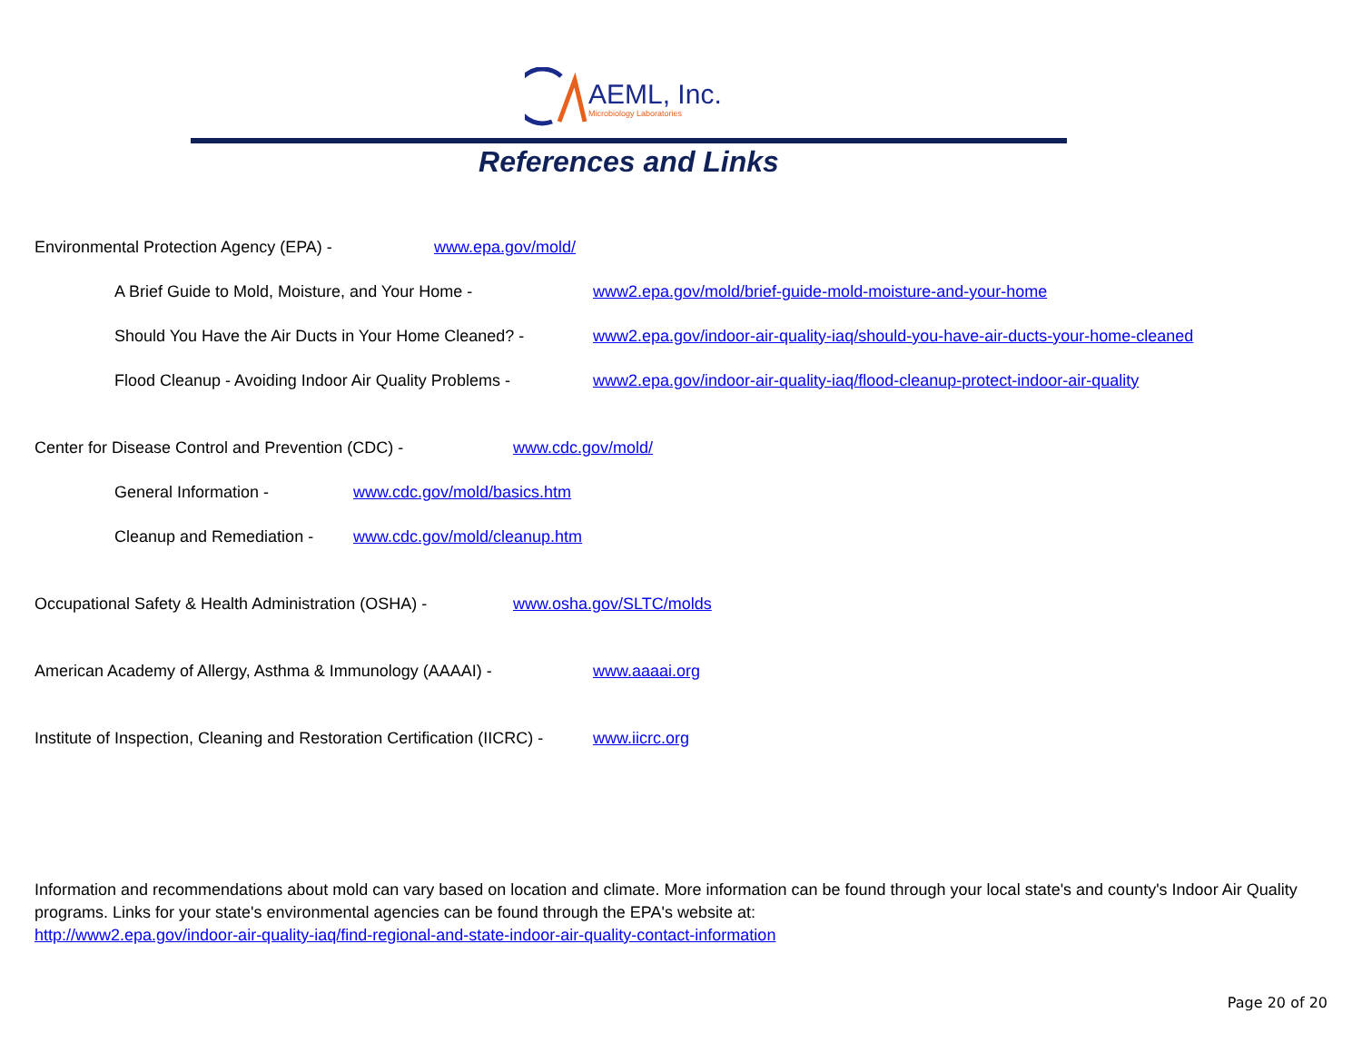AEML, Inc.
Microbiology Laboratories
References and Links
Environmental Protection Agency (EPA) - www.epa.gov/mold/
A Brief Guide to Mold, Moisture, and Your Home - www2.epa.gov/mold/brief-guide-mold-moisture-and-your-home
Should You Have the Air Ducts in Your Home Cleaned? - www2.epa.gov/indoor-air-quality-iaq/should-you-have-air-ducts-your-home-cleaned
Flood Cleanup - Avoiding Indoor Air Quality Problems - www2.epa.gov/indoor-air-quality-iaq/flood-cleanup-protect-indoor-air-quality
Center for Disease Control and Prevention (CDC) - www.cdc.gov/mold/
General Information - www.cdc.gov/mold/basics.htm
Cleanup and Remediation - www.cdc.gov/mold/cleanup.htm
Occupational Safety & Health Administration (OSHA) - www.osha.gov/SLTC/molds
American Academy of Allergy, Asthma & Immunology (AAAAI) - www.aaaai.org
Institute of Inspection, Cleaning and Restoration Certification (IICRC) - www.iicrc.org
Information and recommendations about mold can vary based on location and climate. More information can be found through your local state's and county's Indoor Air Quality programs. Links for your state's environmental agencies can be found through the EPA's website at:
http://www2.epa.gov/indoor-air-quality-iaq/find-regional-and-state-indoor-air-quality-contact-information
Page 20 of 20